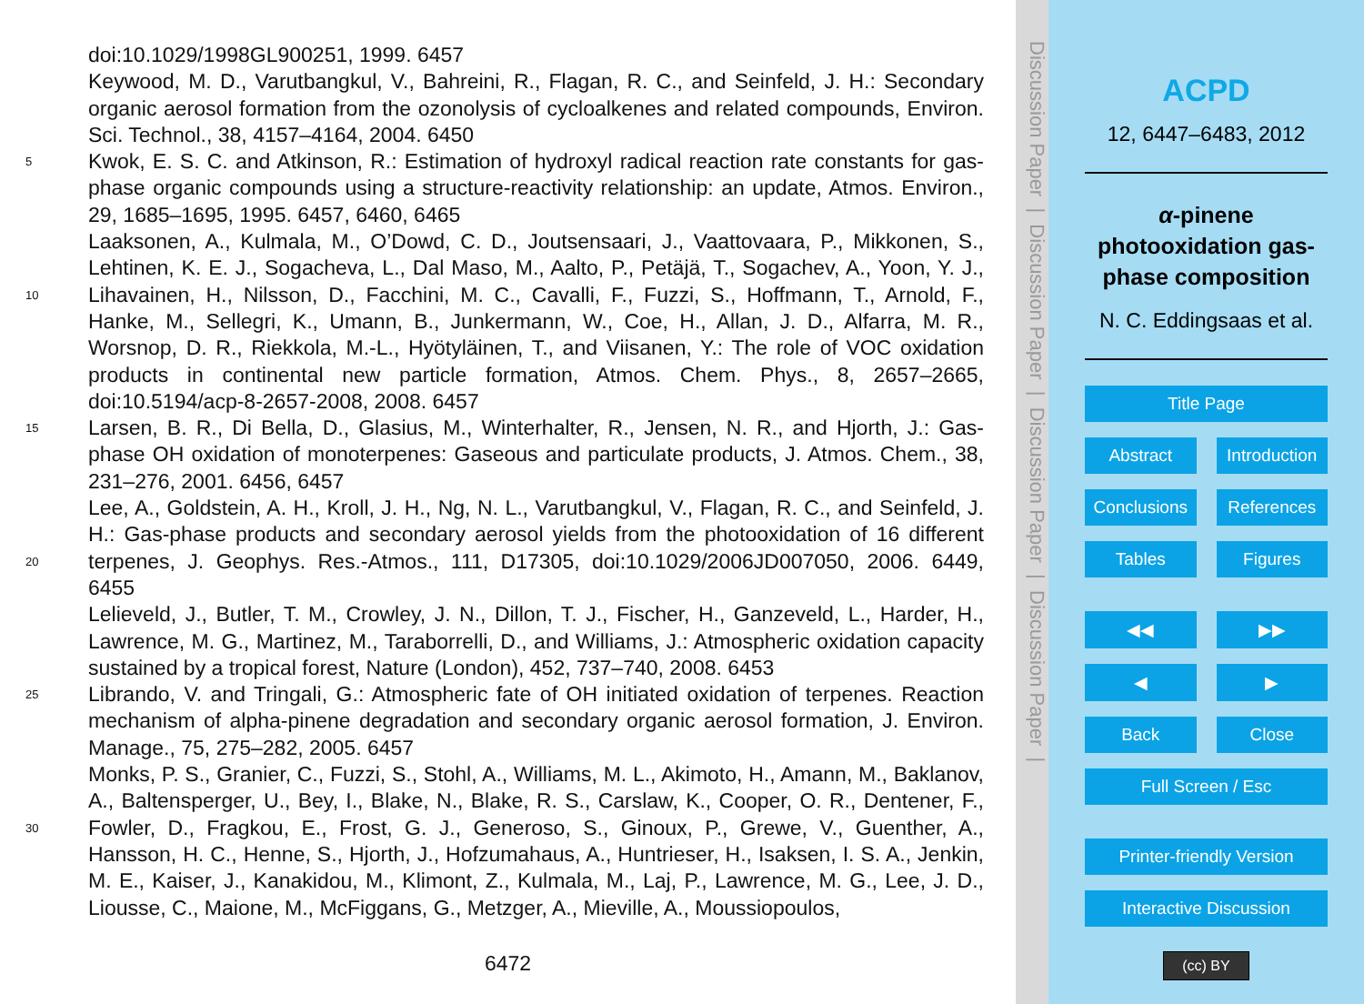doi:10.1029/1998GL900251, 1999. 6457
Keywood, M. D., Varutbangkul, V., Bahreini, R., Flagan, R. C., and Seinfeld, J. H.: Secondary organic aerosol formation from the ozonolysis of cycloalkenes and related compounds, Environ. Sci. Technol., 38, 4157–4164, 2004. 6450
5 Kwok, E. S. C. and Atkinson, R.: Estimation of hydroxyl radical reaction rate constants for gas-phase organic compounds using a structure-reactivity relationship: an update, Atmos. Environ., 29, 1685–1695, 1995. 6457, 6460, 6465
10 Laaksonen, A., Kulmala, M., O’Dowd, C. D., Joutsensaari, J., Vaattovaara, P., Mikkonen, S., Lehtinen, K. E. J., Sogacheva, L., Dal Maso, M., Aalto, P., Petäjä, T., Sogachev, A., Yoon, Y. J., Lihavainen, H., Nilsson, D., Facchini, M. C., Cavalli, F., Fuzzi, S., Hoffmann, T., Arnold, F., Hanke, M., Sellegri, K., Umann, B., Junkermann, W., Coe, H., Allan, J. D., Alfarra, M. R., Worsnop, D. R., Riekkola, M.-L., Hyötyläinen, T., and Viisanen, Y.: The role of VOC oxidation products in continental new particle formation, Atmos. Chem. Phys., 8, 2657–2665, doi:10.5194/acp-8-2657-2008, 2008. 6457
15 Larsen, B. R., Di Bella, D., Glasius, M., Winterhalter, R., Jensen, N. R., and Hjorth, J.: Gas-phase OH oxidation of monoterpenes: Gaseous and particulate products, J. Atmos. Chem., 38, 231–276, 2001. 6456, 6457
20 Lee, A., Goldstein, A. H., Kroll, J. H., Ng, N. L., Varutbangkul, V., Flagan, R. C., and Seinfeld, J. H.: Gas-phase products and secondary aerosol yields from the photooxidation of 16 different terpenes, J. Geophys. Res.-Atmos., 111, D17305, doi:10.1029/2006JD007050, 2006. 6449, 6455
Lelieveld, J., Butler, T. M., Crowley, J. N., Dillon, T. J., Fischer, H., Ganzeveld, L., Harder, H., Lawrence, M. G., Martinez, M., Taraborrelli, D., and Williams, J.: Atmospheric oxidation capacity sustained by a tropical forest, Nature (London), 452, 737–740, 2008. 6453
25 Librando, V. and Tringali, G.: Atmospheric fate of OH initiated oxidation of terpenes. Reaction mechanism of alpha-pinene degradation and secondary organic aerosol formation, J. Environ. Manage., 75, 275–282, 2005. 6457
30 Monks, P. S., Granier, C., Fuzzi, S., Stohl, A., Williams, M. L., Akimoto, H., Amann, M., Baklanov, A., Baltensperger, U., Bey, I., Blake, N., Blake, R. S., Carslaw, K., Cooper, O. R., Dentener, F., Fowler, D., Fragkou, E., Frost, G. J., Generoso, S., Ginoux, P., Grewe, V., Guenther, A., Hansson, H. C., Henne, S., Hjorth, J., Hofzumahaus, A., Huntrieser, H., Isaksen, I. S. A., Jenkin, M. E., Kaiser, J., Kanakidou, M., Klimont, Z., Kulmala, M., Laj, P., Lawrence, M. G., Lee, J. D., Liousse, C., Maione, M., McFiggans, G., Metzger, A., Mieville, A., Moussiopoulos,
6472
Discussion Paper | Discussion Paper | Discussion Paper | Discussion Paper |
ACPD
12, 6447–6483, 2012
α-pinene photooxidation gas-phase composition
N. C. Eddingsaas et al.
Title Page
Abstract Introduction
Conclusions References
Tables Figures
◀︎◀︎ ▶︎▶︎
◀︎ ▶︎
Back Close
Full Screen / Esc
Printer-friendly Version
Interactive Discussion
(cc) BY